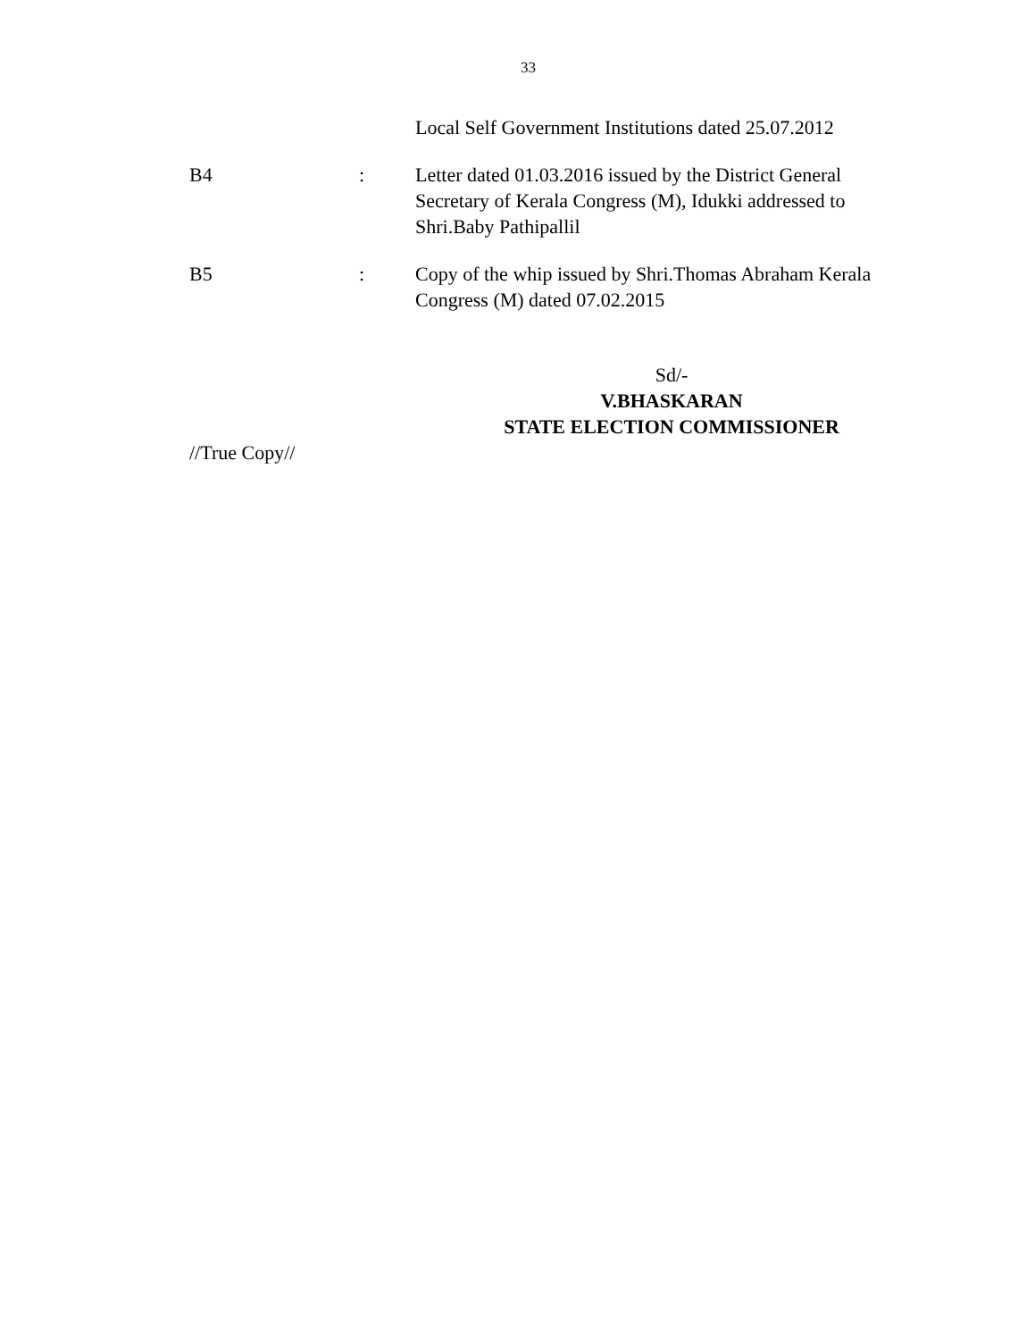33
Local Self Government Institutions dated 25.07.2012
B4 : Letter dated 01.03.2016 issued by the District General Secretary of Kerala Congress (M), Idukki addressed to Shri.Baby Pathipallil
B5 : Copy of the whip issued by Shri.Thomas Abraham Kerala Congress (M) dated 07.02.2015
Sd/-
V.BHASKARAN
STATE ELECTION COMMISSIONER
//True Copy//